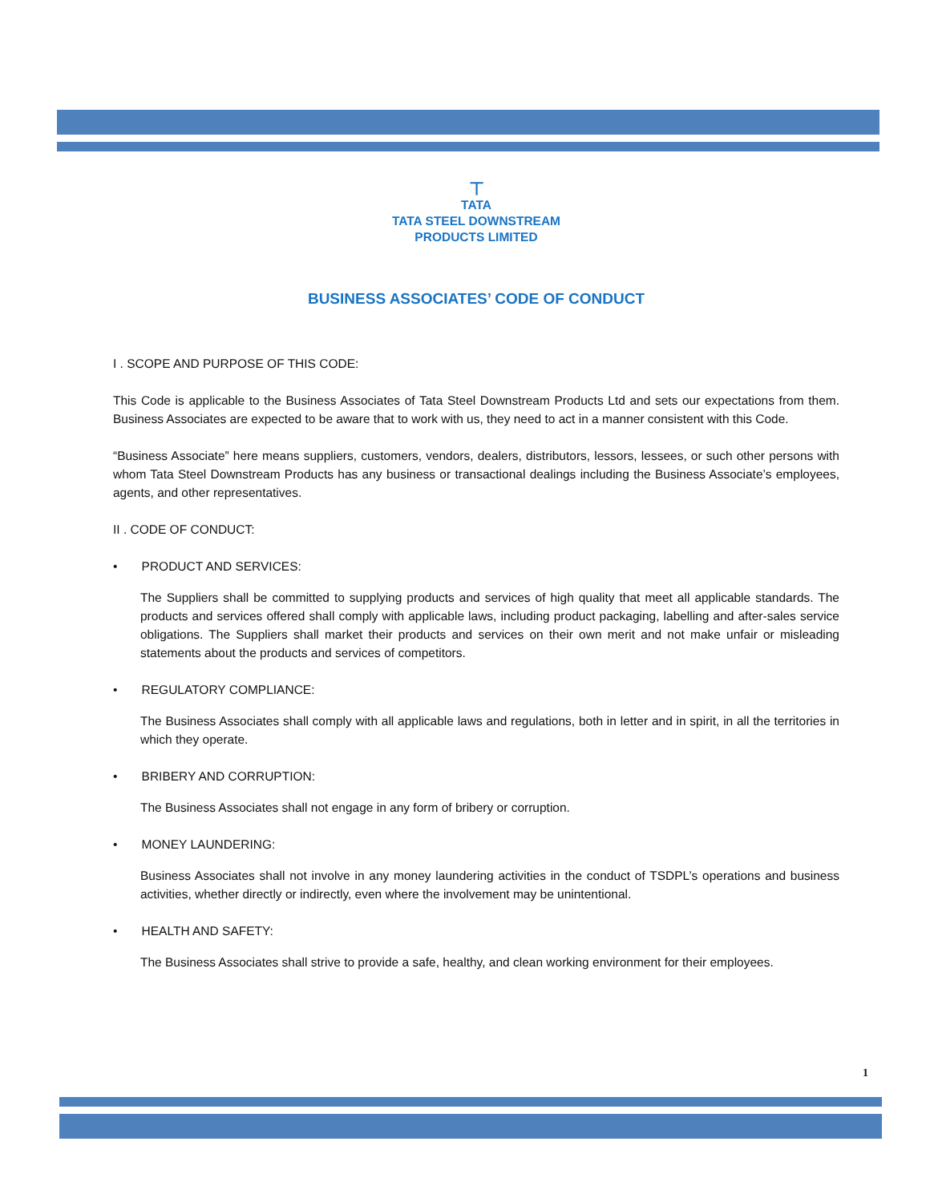⊤
TATA
TATA STEEL DOWNSTREAM
PRODUCTS LIMITED
BUSINESS ASSOCIATES’ CODE OF CONDUCT
I . SCOPE AND PURPOSE OF THIS CODE:
This Code is applicable to the Business Associates of Tata Steel Downstream Products Ltd and sets our expectations from them. Business Associates are expected to be aware that to work with us, they need to act in a manner consistent with this Code.
“Business Associate” here means suppliers, customers, vendors, dealers, distributors, lessors, lessees, or such other persons with whom Tata Steel Downstream Products has any business or transactional dealings including the Business Associate’s employees, agents, and other representatives.
II . CODE OF CONDUCT:
• PRODUCT AND SERVICES:
The Suppliers shall be committed to supplying products and services of high quality that meet all applicable standards. The products and services offered shall comply with applicable laws, including product packaging, labelling and after-sales service obligations. The Suppliers shall market their products and services on their own merit and not make unfair or misleading statements about the products and services of competitors.
• REGULATORY COMPLIANCE:
The Business Associates shall comply with all applicable laws and regulations, both in letter and in spirit, in all the territories in which they operate.
• BRIBERY AND CORRUPTION:
The Business Associates shall not engage in any form of bribery or corruption.
• MONEY LAUNDERING:
Business Associates shall not involve in any money laundering activities in the conduct of TSDPL’s operations and business activities, whether directly or indirectly, even where the involvement may be unintentional.
• HEALTH AND SAFETY:
The Business Associates shall strive to provide a safe, healthy, and clean working environment for their employees.
1